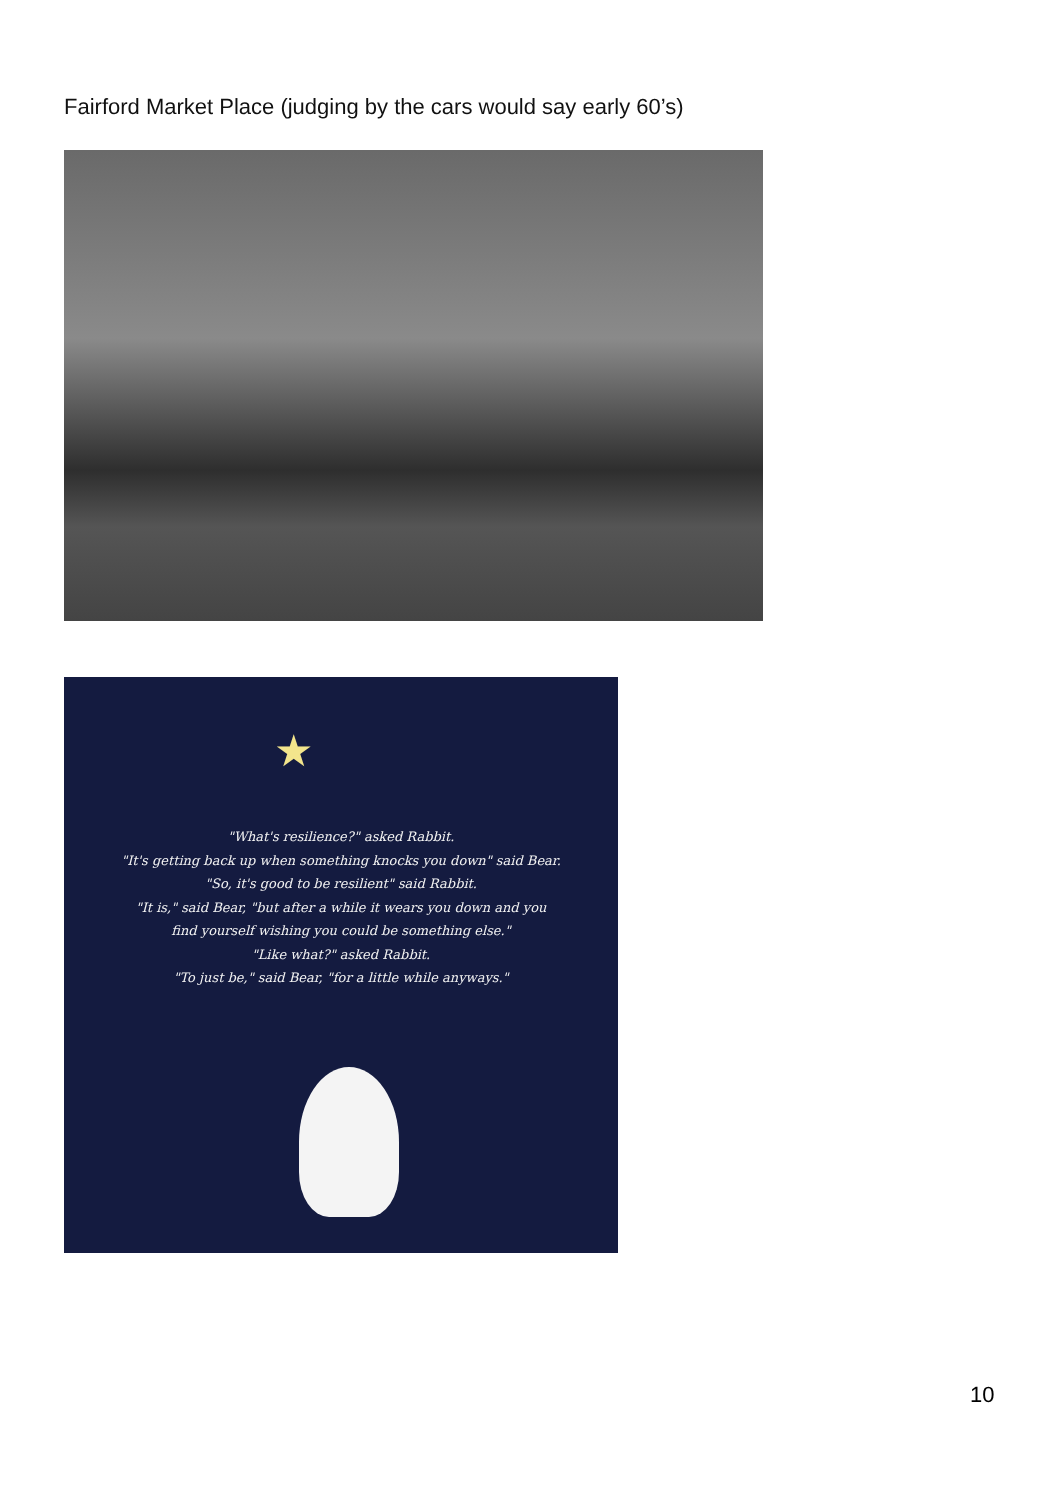Fairford Market Place (judging by the cars would say early 60’s)
★
"What's resilience?" asked Rabbit.
"It's getting back up when something knocks you down" said Bear.
"So, it's good to be resilient" said Rabbit.
"It is," said Bear, "but after a while it wears you down and you
find yourself wishing you could be something else."
"Like what?" asked Rabbit.
"To just be," said Bear, "for a little while anyways."
10